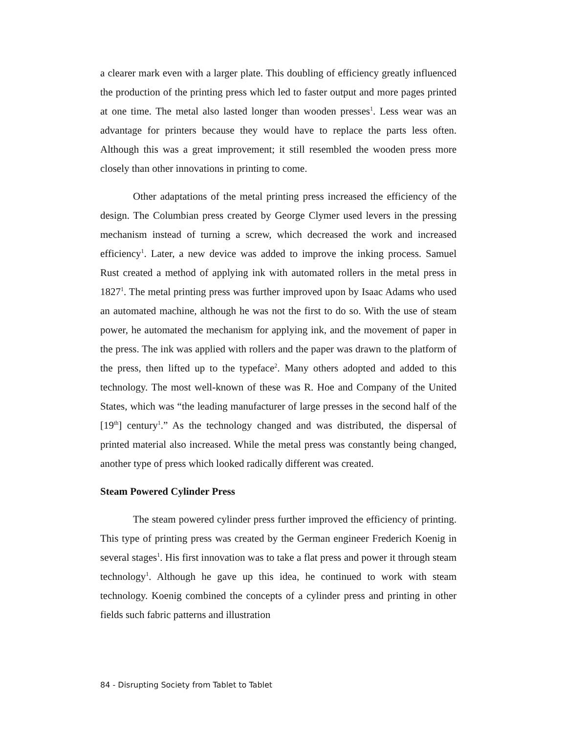a clearer mark even with a larger plate. This doubling of efficiency greatly influenced the production of the printing press which led to faster output and more pages printed at one time. The metal also lasted longer than wooden presses<sup>1</sup>. Less wear was an advantage for printers because they would have to replace the parts less often. Although this was a great improvement; it still resembled the wooden press more closely than other innovations in printing to come.
Other adaptations of the metal printing press increased the efficiency of the design. The Columbian press created by George Clymer used levers in the pressing mechanism instead of turning a screw, which decreased the work and increased efficiency<sup>1</sup>. Later, a new device was added to improve the inking process. Samuel Rust created a method of applying ink with automated rollers in the metal press in 1827<sup>1</sup>. The metal printing press was further improved upon by Isaac Adams who used an automated machine, although he was not the first to do so. With the use of steam power, he automated the mechanism for applying ink, and the movement of paper in the press. The ink was applied with rollers and the paper was drawn to the platform of the press, then lifted up to the typeface<sup>2</sup>. Many others adopted and added to this technology. The most well-known of these was R. Hoe and Company of the United States, which was “the leading manufacturer of large presses in the second half of the [19<sup>th</sup>] century<sup>1</sup>.” As the technology changed and was distributed, the dispersal of printed material also increased. While the metal press was constantly being changed, another type of press which looked radically different was created.
Steam Powered Cylinder Press
The steam powered cylinder press further improved the efficiency of printing. This type of printing press was created by the German engineer Frederich Koenig in several stages<sup>1</sup>. His first innovation was to take a flat press and power it through steam technology<sup>1</sup>. Although he gave up this idea, he continued to work with steam technology. Koenig combined the concepts of a cylinder press and printing in other fields such fabric patterns and illustration
84 - Disrupting Society from Tablet to Tablet